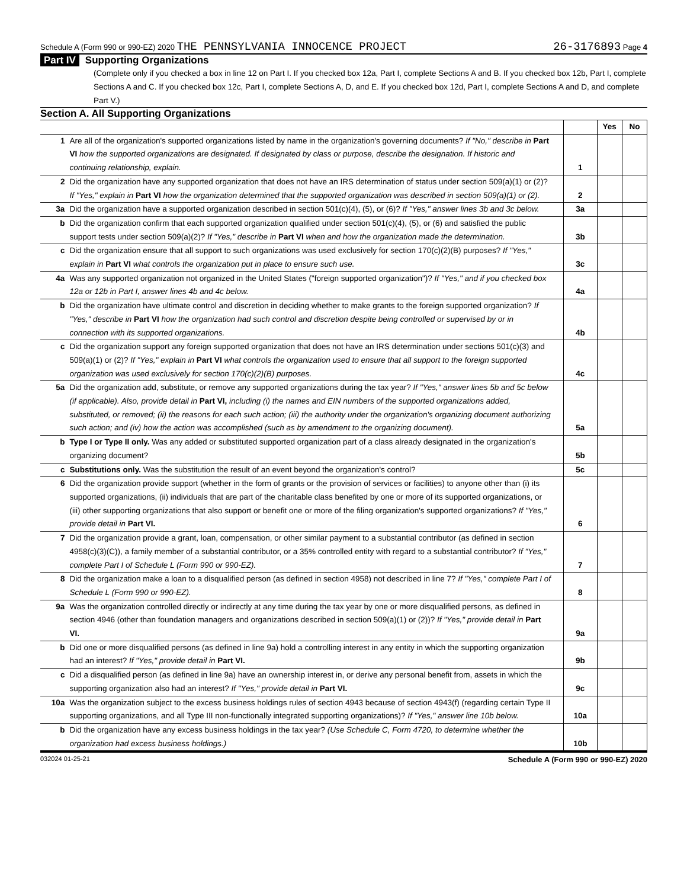Schedule A (Form 990 or 990-EZ) 2020 THE PENNSYLVANIA INNOCENCE PROJECT 26-3176893 Page 4
Part IV Supporting Organizations
(Complete only if you checked a box in line 12 on Part I. If you checked box 12a, Part I, complete Sections A and B. If you checked box 12b, Part I, complete Sections A and C. If you checked box 12c, Part I, complete Sections A, D, and E. If you checked box 12d, Part I, complete Sections A and D, and complete Part V.)
Section A. All Supporting Organizations
| | | | Yes | No |
| 1 | Are all of the organization's supported organizations listed by name in the organization's governing documents? If "No," describe in Part VI how the supported organizations are designated. If designated by class or purpose, describe the designation. If historic and continuing relationship, explain. | 1 | | |
| 2 | Did the organization have any supported organization that does not have an IRS determination of status under section 509(a)(1) or (2)? If "Yes," explain in Part VI how the organization determined that the supported organization was described in section 509(a)(1) or (2). | 2 | | |
| 3a | Did the organization have a supported organization described in section 501(c)(4), (5), or (6)? If "Yes," answer lines 3b and 3c below. | 3a | | |
| b | Did the organization confirm that each supported organization qualified under section 501(c)(4), (5), or (6) and satisfied the public support tests under section 509(a)(2)? If "Yes," describe in Part VI when and how the organization made the determination. | 3b | | |
| c | Did the organization ensure that all support to such organizations was used exclusively for section 170(c)(2)(B) purposes? If "Yes," explain in Part VI what controls the organization put in place to ensure such use. | 3c | | |
| 4a | Was any supported organization not organized in the United States ("foreign supported organization")? If "Yes," and if you checked box 12a or 12b in Part I, answer lines 4b and 4c below. | 4a | | |
| b | Did the organization have ultimate control and discretion in deciding whether to make grants to the foreign supported organization? If "Yes," describe in Part VI how the organization had such control and discretion despite being controlled or supervised by or in connection with its supported organizations. | 4b | | |
| c | Did the organization support any foreign supported organization that does not have an IRS determination under sections 501(c)(3) and 509(a)(1) or (2)? If "Yes," explain in Part VI what controls the organization used to ensure that all support to the foreign supported organization was used exclusively for section 170(c)(2)(B) purposes. | 4c | | |
| 5a | Did the organization add, substitute, or remove any supported organizations during the tax year? If "Yes," answer lines 5b and 5c below (if applicable). Also, provide detail in Part VI, including (i) the names and EIN numbers of the supported organizations added, substituted, or removed; (ii) the reasons for each such action; (iii) the authority under the organization's organizing document authorizing such action; and (iv) how the action was accomplished (such as by amendment to the organizing document). | 5a | | |
| b | Type I or Type II only. Was any added or substituted supported organization part of a class already designated in the organization's organizing document? | 5b | | |
| c | Substitutions only. Was the substitution the result of an event beyond the organization's control? | 5c | | |
| 6 | Did the organization provide support (whether in the form of grants or the provision of services or facilities) to anyone other than (i) its supported organizations, (ii) individuals that are part of the charitable class benefited by one or more of its supported organizations, or (iii) other supporting organizations that also support or benefit one or more of the filing organization's supported organizations? If "Yes," provide detail in Part VI. | 6 | | |
| 7 | Did the organization provide a grant, loan, compensation, or other similar payment to a substantial contributor (as defined in section 4958(c)(3)(C)), a family member of a substantial contributor, or a 35% controlled entity with regard to a substantial contributor? If "Yes," complete Part I of Schedule L (Form 990 or 990-EZ). | 7 | | |
| 8 | Did the organization make a loan to a disqualified person (as defined in section 4958) not described in line 7? If "Yes," complete Part I of Schedule L (Form 990 or 990-EZ). | 8 | | |
| 9a | Was the organization controlled directly or indirectly at any time during the tax year by one or more disqualified persons, as defined in section 4946 (other than foundation managers and organizations described in section 509(a)(1) or (2))? If "Yes," provide detail in Part VI. | 9a | | |
| b | Did one or more disqualified persons (as defined in line 9a) hold a controlling interest in any entity in which the supporting organization had an interest? If "Yes," provide detail in Part VI. | 9b | | |
| c | Did a disqualified person (as defined in line 9a) have an ownership interest in, or derive any personal benefit from, assets in which the supporting organization also had an interest? If "Yes," provide detail in Part VI. | 9c | | |
| 10a | Was the organization subject to the excess business holdings rules of section 4943 because of section 4943(f) (regarding certain Type II supporting organizations, and all Type III non-functionally integrated supporting organizations)? If "Yes," answer line 10b below. | 10a | | |
| b | Did the organization have any excess business holdings in the tax year? (Use Schedule C, Form 4720, to determine whether the organization had excess business holdings.) | 10b | | |
032024 01-25-21 Schedule A (Form 990 or 990-EZ) 2020